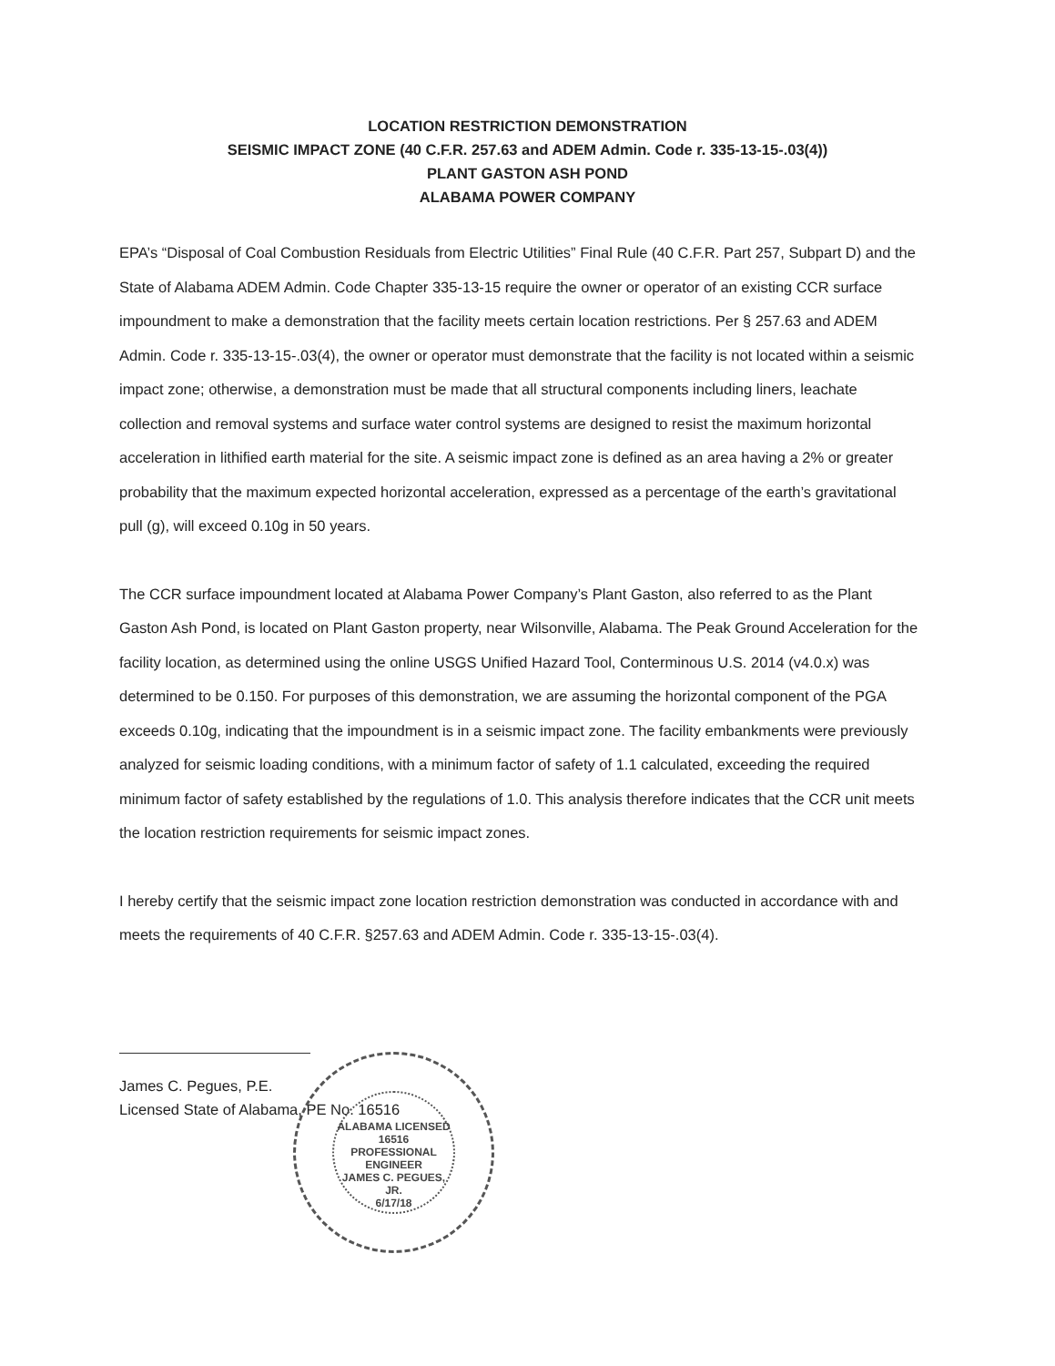LOCATION RESTRICTION DEMONSTRATION
SEISMIC IMPACT ZONE (40 C.F.R. 257.63 and ADEM Admin. Code r. 335-13-15-.03(4))
PLANT GASTON ASH POND
ALABAMA POWER COMPANY
EPA’s “Disposal of Coal Combustion Residuals from Electric Utilities” Final Rule (40 C.F.R. Part 257, Subpart D) and the State of Alabama ADEM Admin. Code Chapter 335-13-15 require the owner or operator of an existing CCR surface impoundment to make a demonstration that the facility meets certain location restrictions. Per § 257.63 and ADEM Admin. Code r. 335-13-15-.03(4), the owner or operator must demonstrate that the facility is not located within a seismic impact zone; otherwise, a demonstration must be made that all structural components including liners, leachate collection and removal systems and surface water control systems are designed to resist the maximum horizontal acceleration in lithified earth material for the site. A seismic impact zone is defined as an area having a 2% or greater probability that the maximum expected horizontal acceleration, expressed as a percentage of the earth’s gravitational pull (g), will exceed 0.10g in 50 years.
The CCR surface impoundment located at Alabama Power Company’s Plant Gaston, also referred to as the Plant Gaston Ash Pond, is located on Plant Gaston property, near Wilsonville, Alabama. The Peak Ground Acceleration for the facility location, as determined using the online USGS Unified Hazard Tool, Conterminous U.S. 2014 (v4.0.x) was determined to be 0.150. For purposes of this demonstration, we are assuming the horizontal component of the PGA exceeds 0.10g, indicating that the impoundment is in a seismic impact zone. The facility embankments were previously analyzed for seismic loading conditions, with a minimum factor of safety of 1.1 calculated, exceeding the required minimum factor of safety established by the regulations of 1.0. This analysis therefore indicates that the CCR unit meets the location restriction requirements for seismic impact zones.
I hereby certify that the seismic impact zone location restriction demonstration was conducted in accordance with and meets the requirements of 40 C.F.R. §257.63 and ADEM Admin. Code r. 335-13-15-.03(4).
James C. Pegues, P.E.
Licensed State of Alabama, PE No. 16516
ALABAMA LICENSED
16516
PROFESSIONAL
ENGINEER
JAMES C. PEGUES, JR.
6/17/18